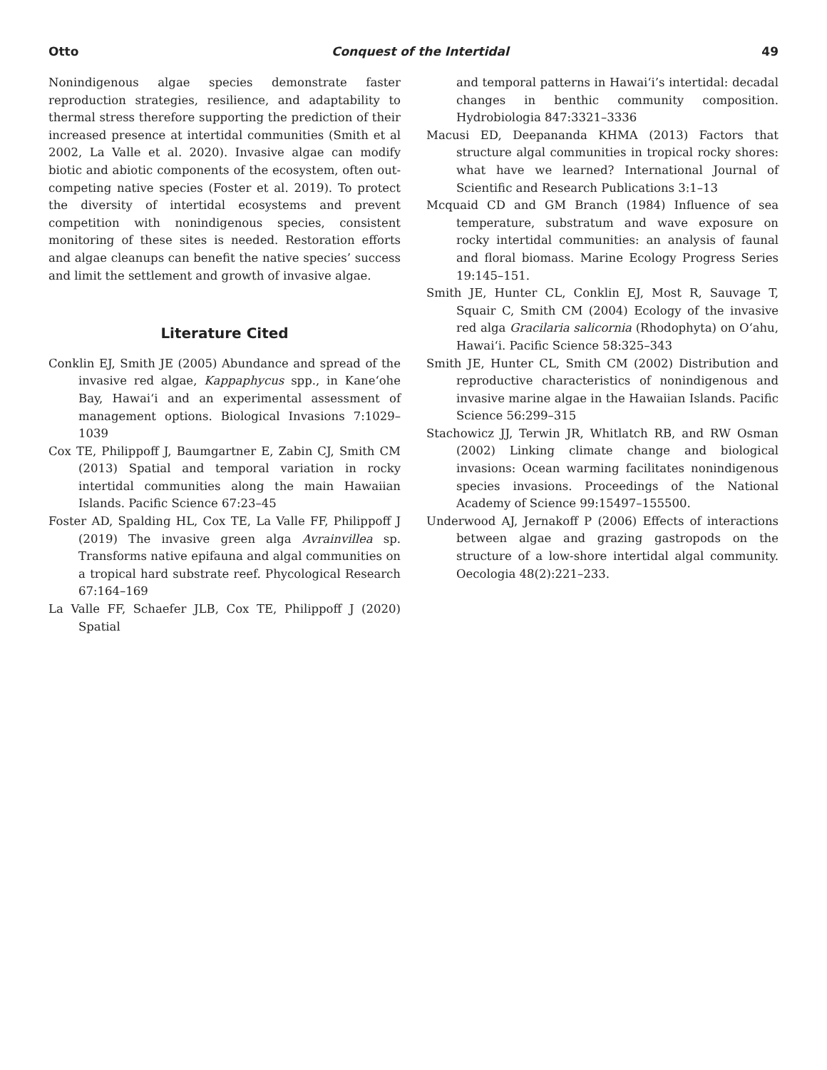Otto Conquest of the Intertidal 49
Nonindigenous algae species demonstrate faster reproduction strategies, resilience, and adaptability to thermal stress therefore supporting the prediction of their increased presence at intertidal communities (Smith et al 2002, La Valle et al. 2020). Invasive algae can modify biotic and abiotic components of the ecosystem, often out-competing native species (Foster et al. 2019). To protect the diversity of intertidal ecosystems and prevent competition with nonindigenous species, consistent monitoring of these sites is needed. Restoration efforts and algae cleanups can benefit the native species’ success and limit the settlement and growth of invasive algae.
Literature Cited
Conklin EJ, Smith JE (2005) Abundance and spread of the invasive red algae, Kappaphycus spp., in Kane‘ohe Bay, Hawai‘i and an experimental assessment of management options. Biological Invasions 7:1029–1039
Cox TE, Philippoff J, Baumgartner E, Zabin CJ, Smith CM (2013) Spatial and temporal variation in rocky intertidal communities along the main Hawaiian Islands. Pacific Science 67:23–45
Foster AD, Spalding HL, Cox TE, La Valle FF, Philippoff J (2019) The invasive green alga Avrainvillea sp. Transforms native epifauna and algal communities on a tropical hard substrate reef. Phycological Research 67:164–169
La Valle FF, Schaefer JLB, Cox TE, Philippoff J (2020) Spatial
and temporal patterns in Hawai‘i’s intertidal: decadal changes in benthic community composition. Hydrobiologia 847:3321–3336
Macusi ED, Deepananda KHMA (2013) Factors that structure algal communities in tropical rocky shores: what have we learned? International Journal of Scientific and Research Publications 3:1–13
Mcquaid CD and GM Branch (1984) Influence of sea temperature, substratum and wave exposure on rocky intertidal communities: an analysis of faunal and floral biomass. Marine Ecology Progress Series 19:145–151.
Smith JE, Hunter CL, Conklin EJ, Most R, Sauvage T, Squair C, Smith CM (2004) Ecology of the invasive red alga Gracilaria salicornia (Rhodophyta) on O‘ahu, Hawai‘i. Pacific Science 58:325–343
Smith JE, Hunter CL, Smith CM (2002) Distribution and reproductive characteristics of nonindigenous and invasive marine algae in the Hawaiian Islands. Pacific Science 56:299–315
Stachowicz JJ, Terwin JR, Whitlatch RB, and RW Osman (2002) Linking climate change and biological invasions: Ocean warming facilitates nonindigenous species invasions. Proceedings of the National Academy of Science 99:15497–155500.
Underwood AJ, Jernakoff P (2006) Effects of interactions between algae and grazing gastropods on the structure of a low-shore intertidal algal community. Oecologia 48(2):221–233.